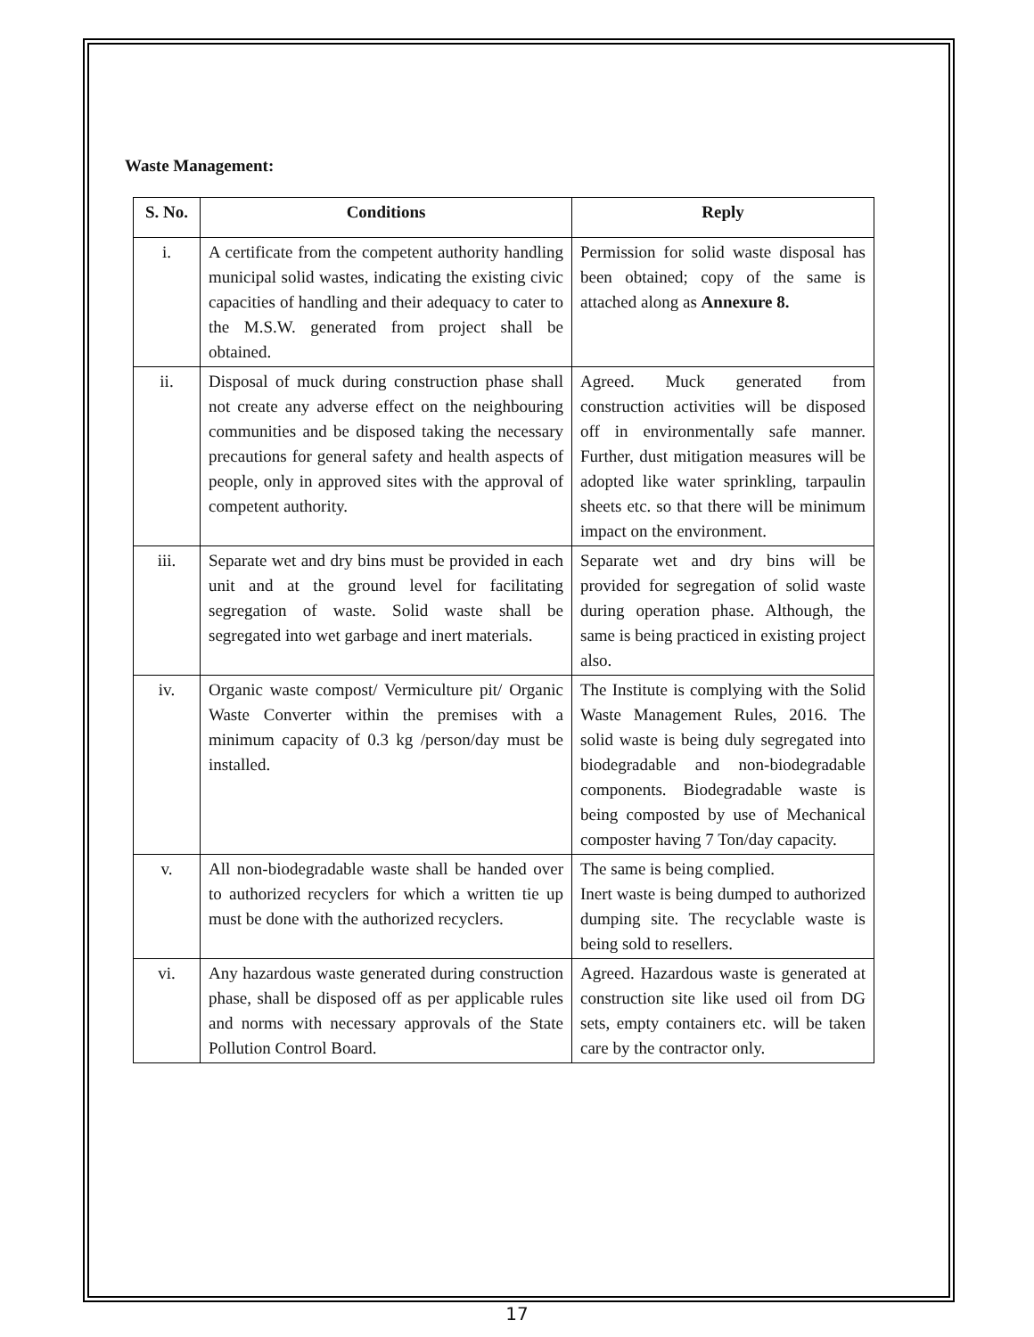Waste Management:
| S. No. | Conditions | Reply |
| --- | --- | --- |
| i. | A certificate from the competent authority handling municipal solid wastes, indicating the existing civic capacities of handling and their adequacy to cater to the M.S.W. generated from project shall be obtained. | Permission for solid waste disposal has been obtained; copy of the same is attached along as Annexure 8. |
| ii. | Disposal of muck during construction phase shall not create any adverse effect on the neighbouring communities and be disposed taking the necessary precautions for general safety and health aspects of people, only in approved sites with the approval of competent authority. | Agreed. Muck generated from construction activities will be disposed off in environmentally safe manner. Further, dust mitigation measures will be adopted like water sprinkling, tarpaulin sheets etc. so that there will be minimum impact on the environment. |
| iii. | Separate wet and dry bins must be provided in each unit and at the ground level for facilitating segregation of waste. Solid waste shall be segregated into wet garbage and inert materials. | Separate wet and dry bins will be provided for segregation of solid waste during operation phase. Although, the same is being practiced in existing project also. |
| iv. | Organic waste compost/ Vermiculture pit/ Organic Waste Converter within the premises with a minimum capacity of 0.3 kg /person/day must be installed. | The Institute is complying with the Solid Waste Management Rules, 2016. The solid waste is being duly segregated into biodegradable and non-biodegradable components. Biodegradable waste is being composted by use of Mechanical composter having 7 Ton/day capacity. |
| v. | All non-biodegradable waste shall be handed over to authorized recyclers for which a written tie up must be done with the authorized recyclers. | The same is being complied. Inert waste is being dumped to authorized dumping site. The recyclable waste is being sold to resellers. |
| vi. | Any hazardous waste generated during construction phase, shall be disposed off as per applicable rules and norms with necessary approvals of the State Pollution Control Board. | Agreed. Hazardous waste is generated at construction site like used oil from DG sets, empty containers etc. will be taken care by the contractor only. |
17